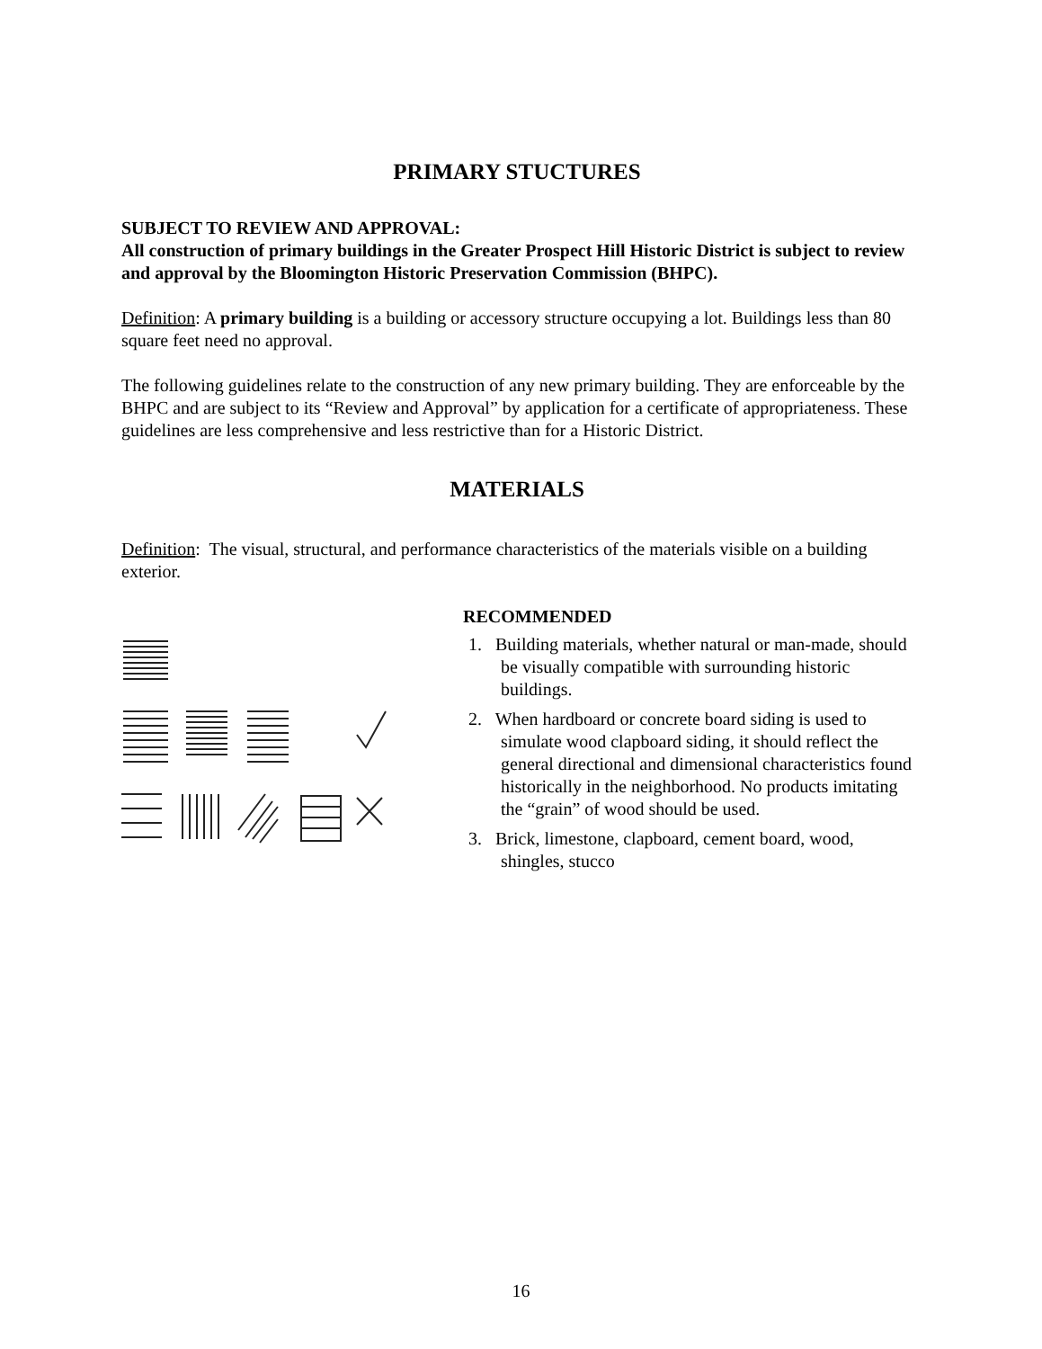PRIMARY STUCTURES
SUBJECT TO REVIEW AND APPROVAL:
All construction of primary buildings in the Greater Prospect Hill Historic District is subject to review and approval by the Bloomington Historic Preservation Commission (BHPC).
Definition: A primary building is a building or accessory structure occupying a lot. Buildings less than 80 square feet need no approval.
The following guidelines relate to the construction of any new primary building. They are enforceable by the BHPC and are subject to its “Review and Approval” by application for a certificate of appropriateness. These guidelines are less comprehensive and less restrictive than for a Historic District.
MATERIALS
Definition: The visual, structural, and performance characteristics of the materials visible on a building exterior.
RECOMMENDED
1. Building materials, whether natural or man-made, should be visually compatible with surrounding historic buildings.
2. When hardboard or concrete board siding is used to simulate wood clapboard siding, it should reflect the general directional and dimensional characteristics found historically in the neighborhood. No products imitating the “grain” of wood should be used.
3. Brick, limestone, clapboard, cement board, wood, shingles, stucco
16